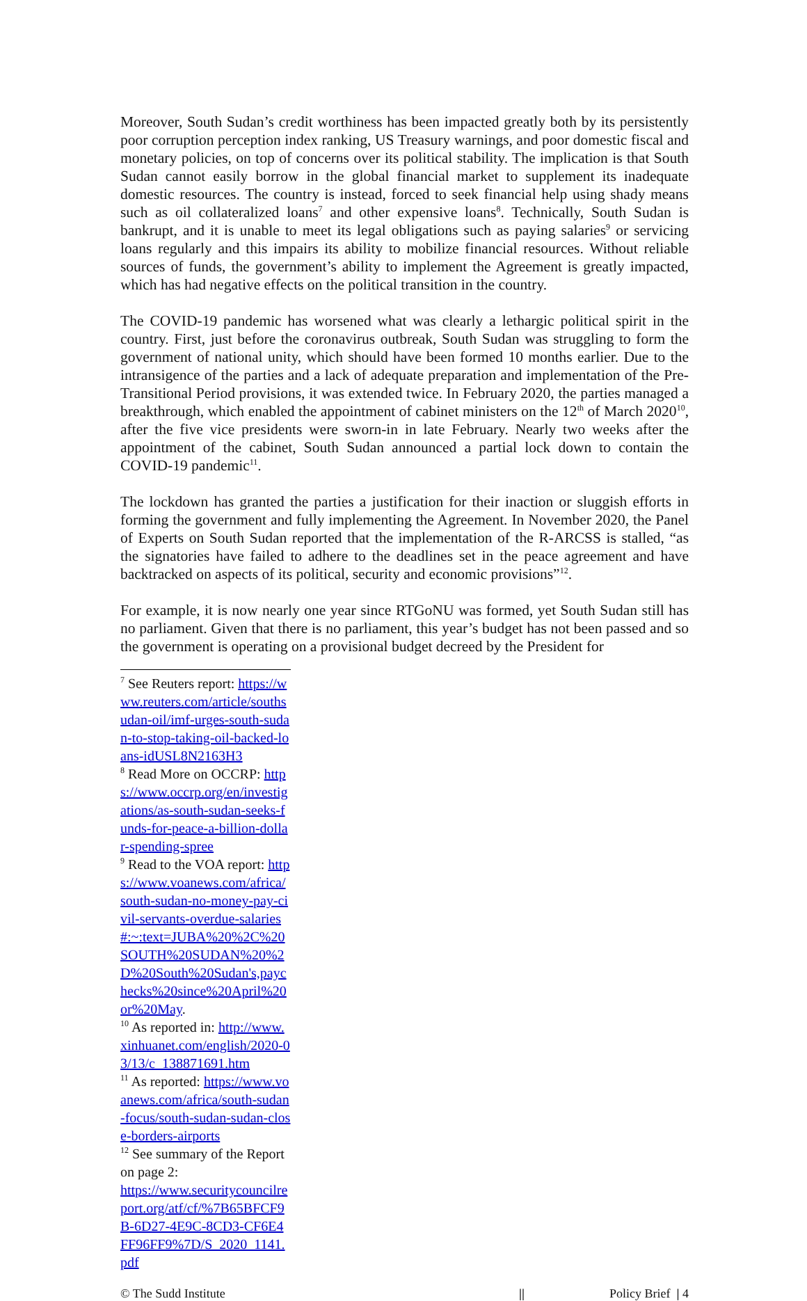Moreover, South Sudan’s credit worthiness has been impacted greatly both by its persistently poor corruption perception index ranking, US Treasury warnings, and poor domestic fiscal and monetary policies, on top of concerns over its political stability. The implication is that South Sudan cannot easily borrow in the global financial market to supplement its inadequate domestic resources. The country is instead, forced to seek financial help using shady means such as oil collateralized loans<sup>7</sup> and other expensive loans<sup>8</sup>. Technically, South Sudan is bankrupt, and it is unable to meet its legal obligations such as paying salaries<sup>9</sup> or servicing loans regularly and this impairs its ability to mobilize financial resources. Without reliable sources of funds, the government’s ability to implement the Agreement is greatly impacted, which has had negative effects on the political transition in the country.
The COVID-19 pandemic has worsened what was clearly a lethargic political spirit in the country. First, just before the coronavirus outbreak, South Sudan was struggling to form the government of national unity, which should have been formed 10 months earlier. Due to the intransigence of the parties and a lack of adequate preparation and implementation of the Pre-Transitional Period provisions, it was extended twice. In February 2020, the parties managed a breakthrough, which enabled the appointment of cabinet ministers on the 12<sup>th</sup> of March 2020<sup>10</sup>, after the five vice presidents were sworn-in in late February. Nearly two weeks after the appointment of the cabinet, South Sudan announced a partial lock down to contain the COVID-19 pandemic<sup>11</sup>.
The lockdown has granted the parties a justification for their inaction or sluggish efforts in forming the government and fully implementing the Agreement. In November 2020, the Panel of Experts on South Sudan reported that the implementation of the R-ARCSS is stalled, “as the signatories have failed to adhere to the deadlines set in the peace agreement and have backtracked on aspects of its political, security and economic provisions”<sup>12</sup>.
For example, it is now nearly one year since RTGoNU was formed, yet South Sudan still has no parliament. Given that there is no parliament, this year’s budget has not been passed and so the government is operating on a provisional budget decreed by the President for
<sup>7</sup> See Reuters report: https://www.reuters.com/article/southsudan-oil/imf-urges-south-sudan-to-stop-taking-oil-backed-loans-idUSL8N2163H3
<sup>8</sup> Read More on OCCRP: https://www.occrp.org/en/investigations/as-south-sudan-seeks-funds-for-peace-a-billion-dollar-spending-spree
<sup>9</sup> Read to the VOA report: https://www.voanews.com/africa/south-sudan-no-money-pay-civil-servants-overdue-salaries#:~:text=JUBA%20%2C%20SOUTH%20SUDAN%20%2D%20South%20Sudan's,paychecks%20since%20April%20or%20May.
<sup>10</sup> As reported in: http://www.xinhuanet.com/english/2020-03/13/c_138871691.htm
<sup>11</sup> As reported: https://www.voanews.com/africa/south-sudan-focus/south-sudan-sudan-close-borders-airports
<sup>12</sup> See summary of the Report on page 2:
https://www.securitycouncilreport.org/atf/cf/%7B65BFCF9B-6D27-4E9C-8CD3-CF6E4FF96FF9%7D/S_2020_1141.pdf
© The Sudd Institute || Policy Brief | 4